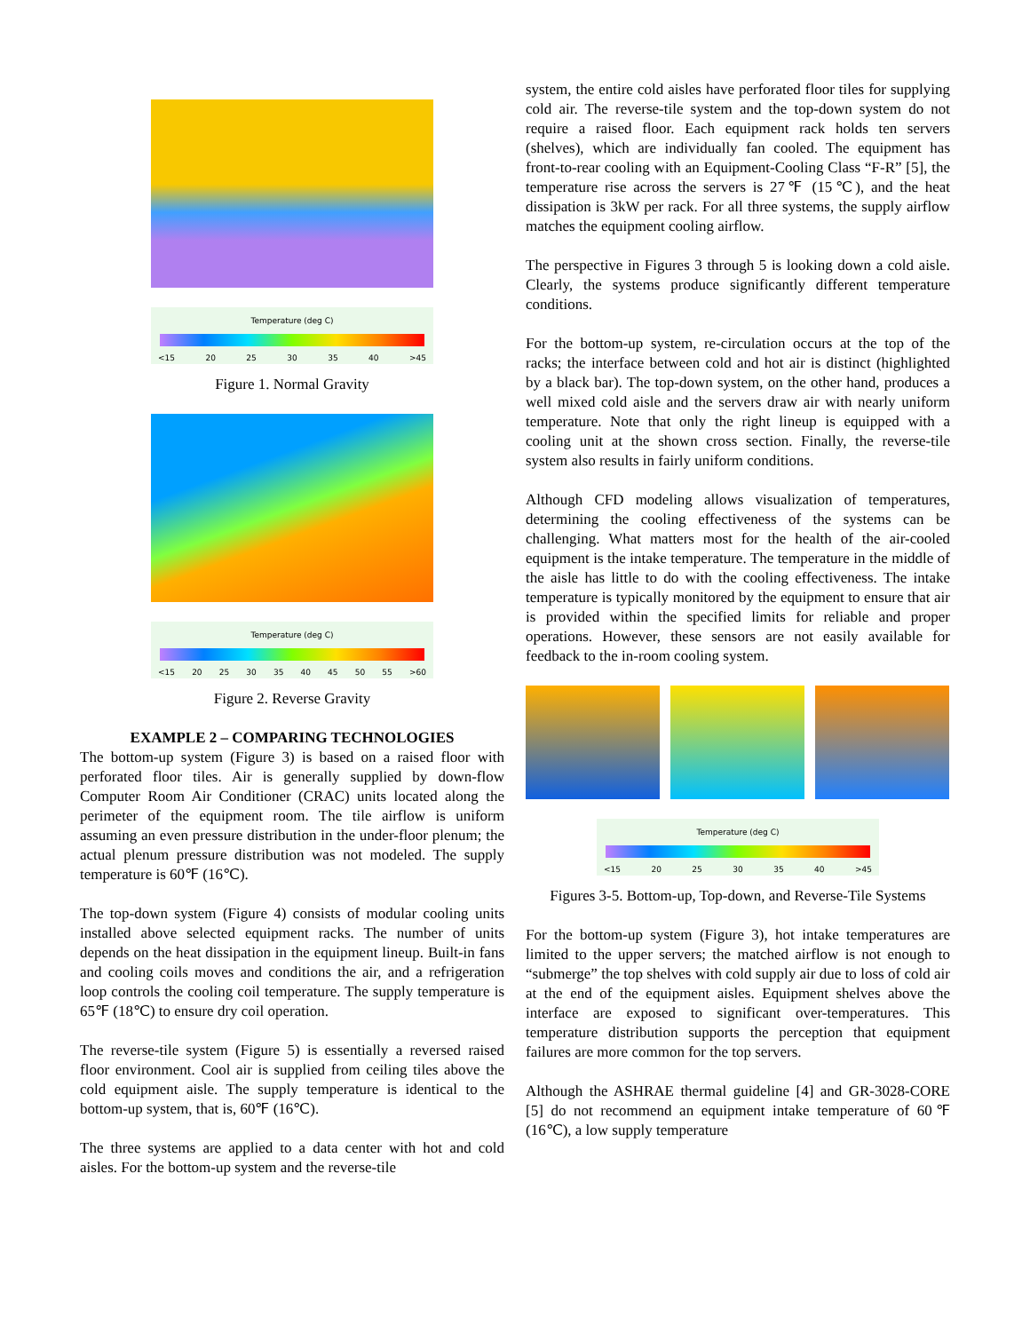Temperature (deg C)
<15 20 25 30 35 40 >45
Figure 1. Normal Gravity
Temperature (deg C)
<15 20 25 30 35 40 45 50 55 >60
Figure 2. Reverse Gravity
EXAMPLE 2 – COMPARING TECHNOLOGIES
The bottom-up system (Figure 3) is based on a raised floor with perforated floor tiles. Air is generally supplied by down-flow Computer Room Air Conditioner (CRAC) units located along the perimeter of the equipment room. The tile airflow is uniform assuming an even pressure distribution in the under-floor plenum; the actual plenum pressure distribution was not modeled. The supply temperature is 60℉ (16℃).
The top-down system (Figure 4) consists of modular cooling units installed above selected equipment racks. The number of units depends on the heat dissipation in the equipment lineup. Built-in fans and cooling coils moves and conditions the air, and a refrigeration loop controls the cooling coil temperature. The supply temperature is 65℉ (18℃) to ensure dry coil operation.
The reverse-tile system (Figure 5) is essentially a reversed raised floor environment. Cool air is supplied from ceiling tiles above the cold equipment aisle. The supply temperature is identical to the bottom-up system, that is, 60℉ (16℃).
The three systems are applied to a data center with hot and cold aisles. For the bottom-up system and the reverse-tile
system, the entire cold aisles have perforated floor tiles for supplying cold air. The reverse-tile system and the top-down system do not require a raised floor. Each equipment rack holds ten servers (shelves), which are individually fan cooled. The equipment has front-to-rear cooling with an Equipment-Cooling Class “F-R” [5], the temperature rise across the servers is 27℉ (15℃), and the heat dissipation is 3kW per rack. For all three systems, the supply airflow matches the equipment cooling airflow.
The perspective in Figures 3 through 5 is looking down a cold aisle. Clearly, the systems produce significantly different temperature conditions.
For the bottom-up system, re-circulation occurs at the top of the racks; the interface between cold and hot air is distinct (highlighted by a black bar). The top-down system, on the other hand, produces a well mixed cold aisle and the servers draw air with nearly uniform temperature. Note that only the right lineup is equipped with a cooling unit at the shown cross section. Finally, the reverse-tile system also results in fairly uniform conditions.
Although CFD modeling allows visualization of temperatures, determining the cooling effectiveness of the systems can be challenging. What matters most for the health of the air-cooled equipment is the intake temperature. The temperature in the middle of the aisle has little to do with the cooling effectiveness. The intake temperature is typically monitored by the equipment to ensure that air is provided within the specified limits for reliable and proper operations. However, these sensors are not easily available for feedback to the in-room cooling system.
Temperature (deg C)
<15 20 25 30 35 40 >45
Figures 3-5. Bottom-up, Top-down, and Reverse-Tile Systems
For the bottom-up system (Figure 3), hot intake temperatures are limited to the upper servers; the matched airflow is not enough to “submerge” the top shelves with cold supply air due to loss of cold air at the end of the equipment aisles. Equipment shelves above the interface are exposed to significant over-temperatures. This temperature distribution supports the perception that equipment failures are more common for the top servers.
Although the ASHRAE thermal guideline [4] and GR-3028-CORE [5] do not recommend an equipment intake temperature of 60℉ (16℃), a low supply temperature